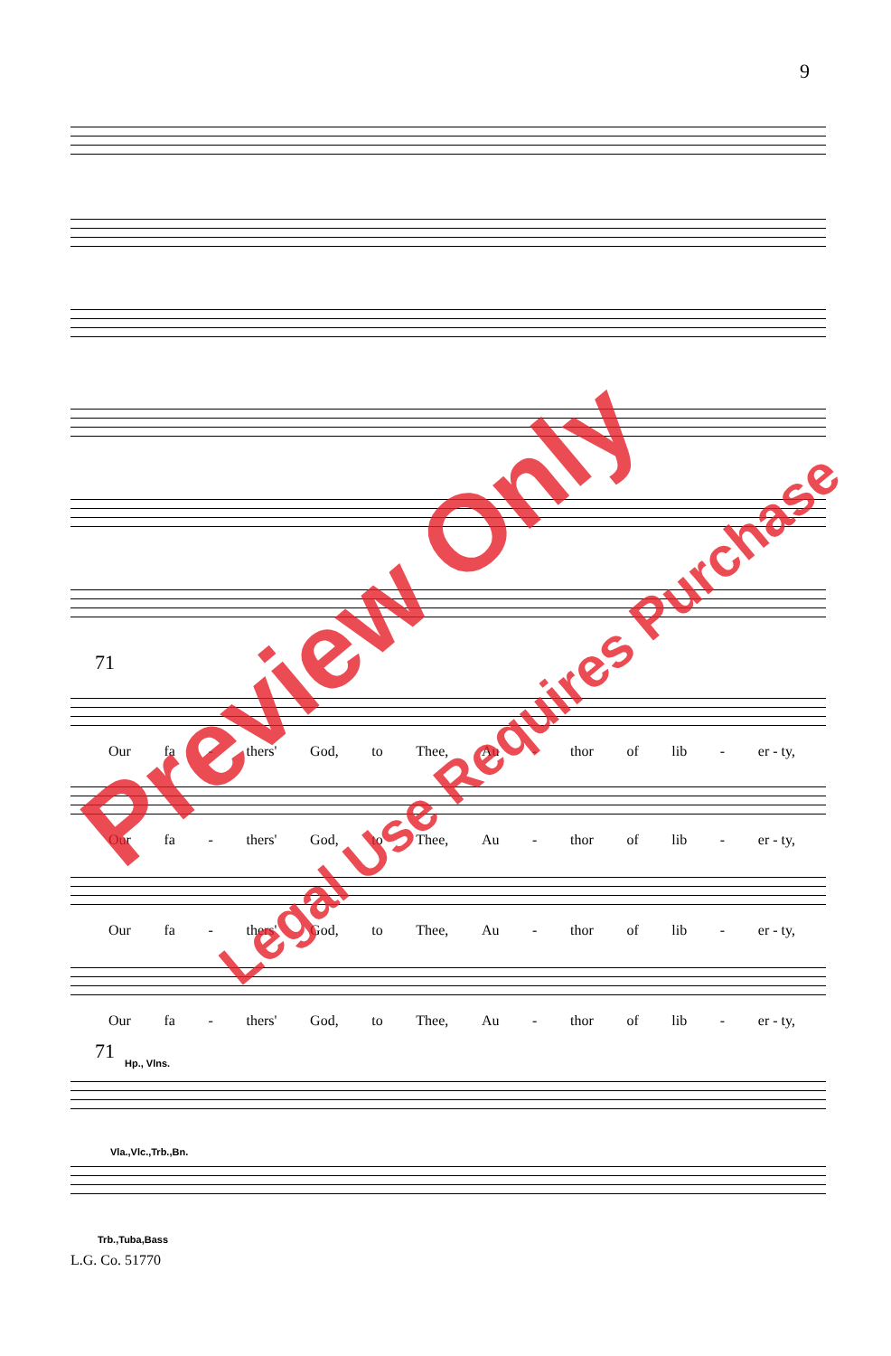9
71
Our fa - thers' God, to Thee, Au - thor of lib - er - ty,
Our fa - thers' God, to Thee, Au - thor of lib - er - ty,
Our fa - thers' God, to Thee, Au - thor of lib - er - ty,
Our fa - thers' God, to Thee, Au - thor of lib - er - ty,
71
Hp., Vlns.
Vla.,Vlc.,Trb.,Bn.
Trb.,Tuba,Bass
L.G. Co. 51770
Preview Only
Legal Use Requires Purchase